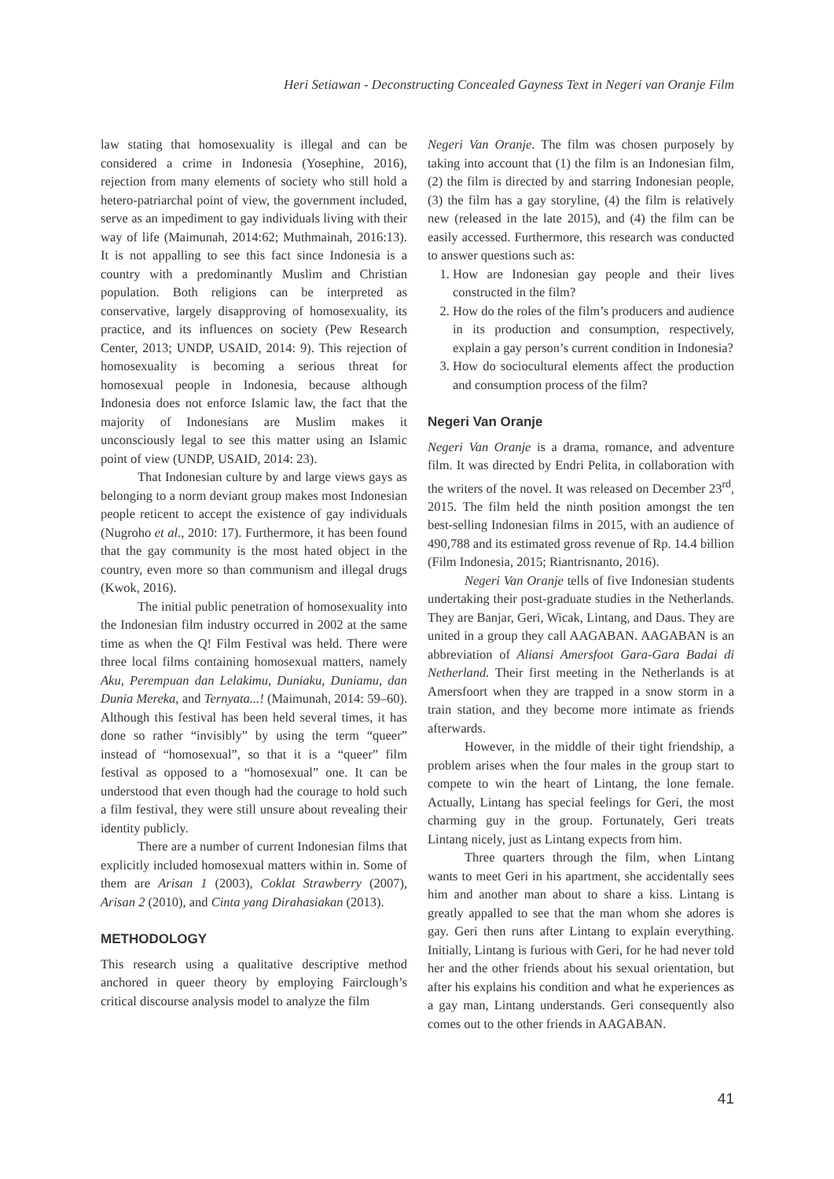Heri Setiawan - Deconstructing Concealed Gayness Text in Negeri van Oranje Film
law stating that homosexuality is illegal and can be considered a crime in Indonesia (Yosephine, 2016), rejection from many elements of society who still hold a hetero-patriarchal point of view, the government included, serve as an impediment to gay individuals living with their way of life (Maimunah, 2014:62; Muthmainah, 2016:13). It is not appalling to see this fact since Indonesia is a country with a predominantly Muslim and Christian population. Both religions can be interpreted as conservative, largely disapproving of homosexuality, its practice, and its influences on society (Pew Research Center, 2013; UNDP, USAID, 2014: 9). This rejection of homosexuality is becoming a serious threat for homosexual people in Indonesia, because although Indonesia does not enforce Islamic law, the fact that the majority of Indonesians are Muslim makes it unconsciously legal to see this matter using an Islamic point of view (UNDP, USAID, 2014: 23).
That Indonesian culture by and large views gays as belonging to a norm deviant group makes most Indonesian people reticent to accept the existence of gay individuals (Nugroho et al., 2010: 17). Furthermore, it has been found that the gay community is the most hated object in the country, even more so than communism and illegal drugs (Kwok, 2016).
The initial public penetration of homosexuality into the Indonesian film industry occurred in 2002 at the same time as when the Q! Film Festival was held. There were three local films containing homosexual matters, namely Aku, Perempuan dan Lelakimu, Duniaku, Duniamu, dan Dunia Mereka, and Ternyata...! (Maimunah, 2014: 59–60). Although this festival has been held several times, it has done so rather “invisibly” by using the term “queer” instead of “homosexual”, so that it is a “queer” film festival as opposed to a “homosexual” one. It can be understood that even though had the courage to hold such a film festival, they were still unsure about revealing their identity publicly.
There are a number of current Indonesian films that explicitly included homosexual matters within in. Some of them are Arisan 1 (2003), Coklat Strawberry (2007), Arisan 2 (2010), and Cinta yang Dirahasiakan (2013).
METHODOLOGY
This research using a qualitative descriptive method anchored in queer theory by employing Fairclough’s critical discourse analysis model to analyze the film
Negeri Van Oranje. The film was chosen purposely by taking into account that (1) the film is an Indonesian film, (2) the film is directed by and starring Indonesian people, (3) the film has a gay storyline, (4) the film is relatively new (released in the late 2015), and (4) the film can be easily accessed. Furthermore, this research was conducted to answer questions such as:
1. How are Indonesian gay people and their lives constructed in the film?
2. How do the roles of the film’s producers and audience in its production and consumption, respectively, explain a gay person’s current condition in Indonesia?
3. How do sociocultural elements affect the production and consumption process of the film?
Negeri Van Oranje
Negeri Van Oranje is a drama, romance, and adventure film. It was directed by Endri Pelita, in collaboration with the writers of the novel. It was released on December 23<sup>rd</sup>, 2015. The film held the ninth position amongst the ten best-selling Indonesian films in 2015, with an audience of 490,788 and its estimated gross revenue of Rp. 14.4 billion (Film Indonesia, 2015; Riantrisnanto, 2016).
Negeri Van Oranje tells of five Indonesian students undertaking their post-graduate studies in the Netherlands. They are Banjar, Geri, Wicak, Lintang, and Daus. They are united in a group they call AAGABAN. AAGABAN is an abbreviation of Aliansi Amersfoot Gara-Gara Badai di Netherland. Their first meeting in the Netherlands is at Amersfoort when they are trapped in a snow storm in a train station, and they become more intimate as friends afterwards.
However, in the middle of their tight friendship, a problem arises when the four males in the group start to compete to win the heart of Lintang, the lone female. Actually, Lintang has special feelings for Geri, the most charming guy in the group. Fortunately, Geri treats Lintang nicely, just as Lintang expects from him.
Three quarters through the film, when Lintang wants to meet Geri in his apartment, she accidentally sees him and another man about to share a kiss. Lintang is greatly appalled to see that the man whom she adores is gay. Geri then runs after Lintang to explain everything. Initially, Lintang is furious with Geri, for he had never told her and the other friends about his sexual orientation, but after his explains his condition and what he experiences as a gay man, Lintang understands. Geri consequently also comes out to the other friends in AAGABAN.
41